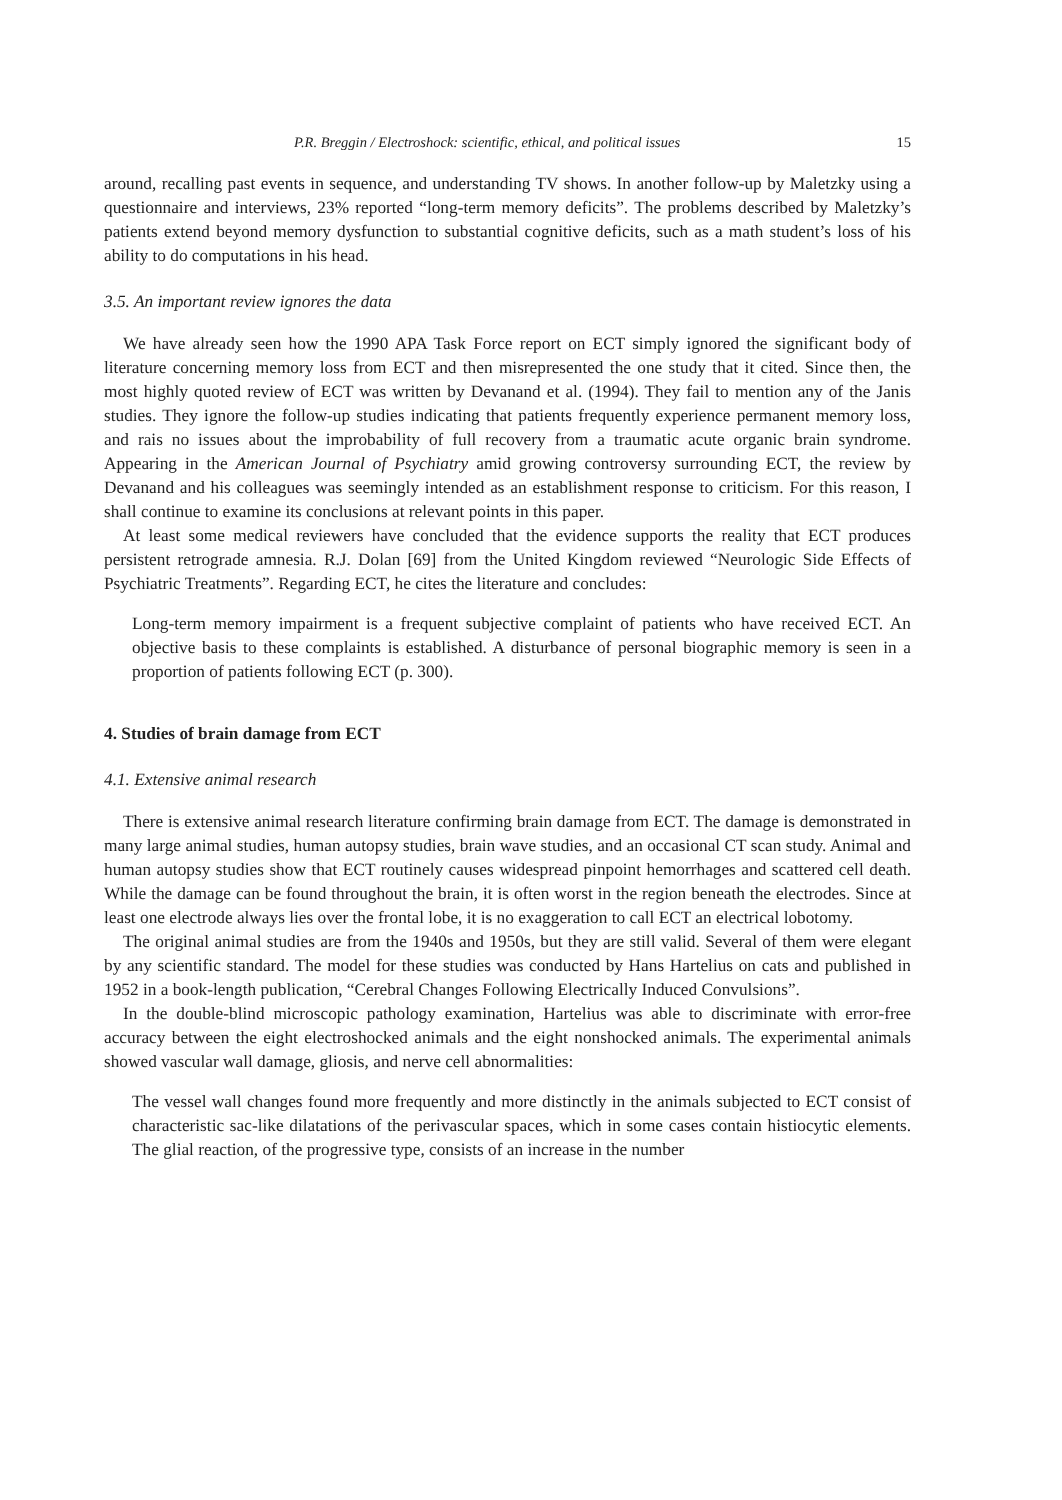P.R. Breggin / Electroshock: scientific, ethical, and political issues 15
around, recalling past events in sequence, and understanding TV shows. In another follow-up by Maletzky using a questionnaire and interviews, 23% reported “long-term memory deficits”. The problems described by Maletzky’s patients extend beyond memory dysfunction to substantial cognitive deficits, such as a math student’s loss of his ability to do computations in his head.
3.5. An important review ignores the data
We have already seen how the 1990 APA Task Force report on ECT simply ignored the significant body of literature concerning memory loss from ECT and then misrepresented the one study that it cited. Since then, the most highly quoted review of ECT was written by Devanand et al. (1994). They fail to mention any of the Janis studies. They ignore the follow-up studies indicating that patients frequently experience permanent memory loss, and rais no issues about the improbability of full recovery from a traumatic acute organic brain syndrome. Appearing in the American Journal of Psychiatry amid growing controversy surrounding ECT, the review by Devanand and his colleagues was seemingly intended as an establishment response to criticism. For this reason, I shall continue to examine its conclusions at relevant points in this paper.
At least some medical reviewers have concluded that the evidence supports the reality that ECT produces persistent retrograde amnesia. R.J. Dolan [69] from the United Kingdom reviewed “Neurologic Side Effects of Psychiatric Treatments”. Regarding ECT, he cites the literature and concludes:
Long-term memory impairment is a frequent subjective complaint of patients who have received ECT. An objective basis to these complaints is established. A disturbance of personal biographic memory is seen in a proportion of patients following ECT (p. 300).
4. Studies of brain damage from ECT
4.1. Extensive animal research
There is extensive animal research literature confirming brain damage from ECT. The damage is demonstrated in many large animal studies, human autopsy studies, brain wave studies, and an occasional CT scan study. Animal and human autopsy studies show that ECT routinely causes widespread pinpoint hemorrhages and scattered cell death. While the damage can be found throughout the brain, it is often worst in the region beneath the electrodes. Since at least one electrode always lies over the frontal lobe, it is no exaggeration to call ECT an electrical lobotomy.
The original animal studies are from the 1940s and 1950s, but they are still valid. Several of them were elegant by any scientific standard. The model for these studies was conducted by Hans Hartelius on cats and published in 1952 in a book-length publication, “Cerebral Changes Following Electrically Induced Convulsions”.
In the double-blind microscopic pathology examination, Hartelius was able to discriminate with error-free accuracy between the eight electroshocked animals and the eight nonshocked animals. The experimental animals showed vascular wall damage, gliosis, and nerve cell abnormalities:
The vessel wall changes found more frequently and more distinctly in the animals subjected to ECT consist of characteristic sac-like dilatations of the perivascular spaces, which in some cases contain histiocytic elements. The glial reaction, of the progressive type, consists of an increase in the number